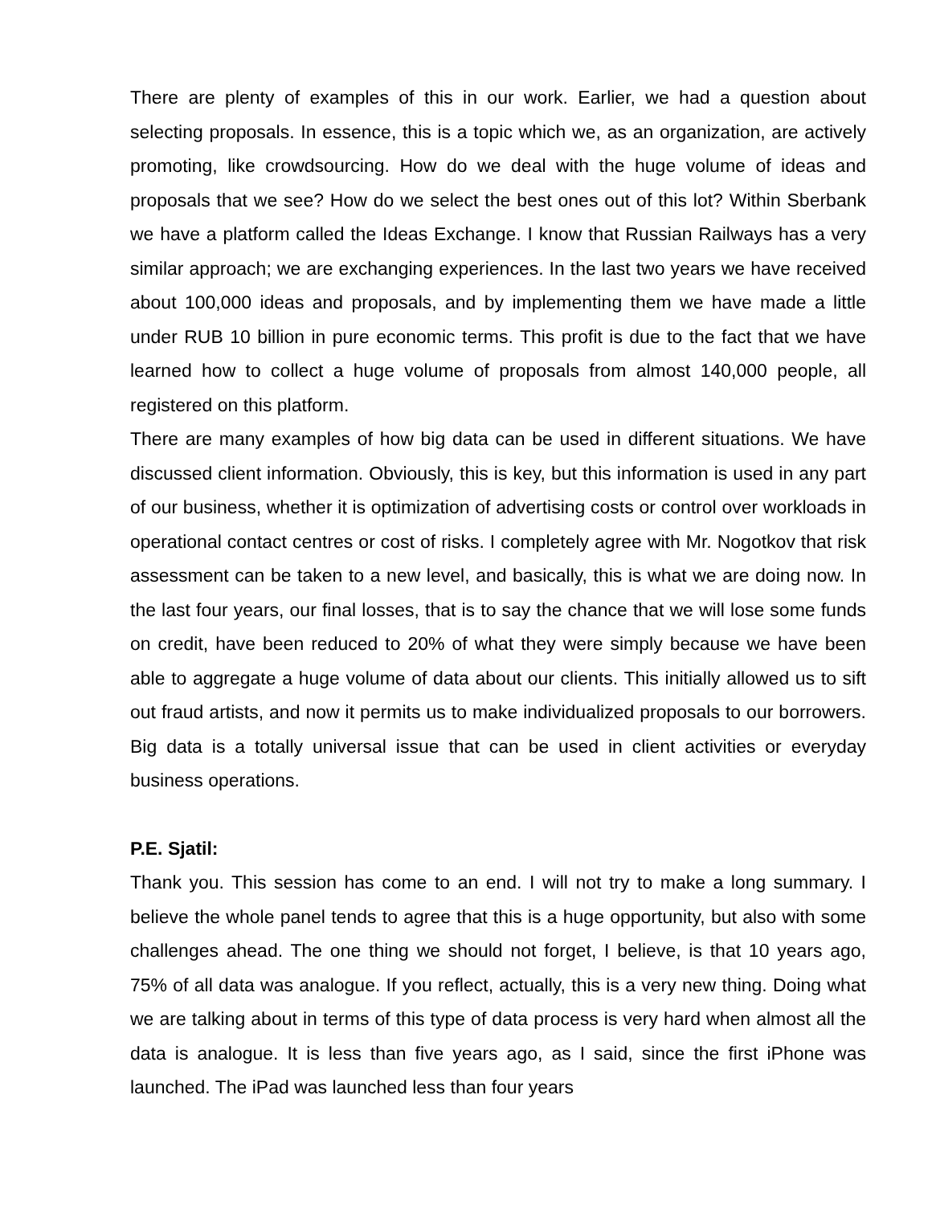There are plenty of examples of this in our work. Earlier, we had a question about selecting proposals. In essence, this is a topic which we, as an organization, are actively promoting, like crowdsourcing. How do we deal with the huge volume of ideas and proposals that we see? How do we select the best ones out of this lot? Within Sberbank we have a platform called the Ideas Exchange. I know that Russian Railways has a very similar approach; we are exchanging experiences. In the last two years we have received about 100,000 ideas and proposals, and by implementing them we have made a little under RUB 10 billion in pure economic terms. This profit is due to the fact that we have learned how to collect a huge volume of proposals from almost 140,000 people, all registered on this platform.
There are many examples of how big data can be used in different situations. We have discussed client information. Obviously, this is key, but this information is used in any part of our business, whether it is optimization of advertising costs or control over workloads in operational contact centres or cost of risks. I completely agree with Mr. Nogotkov that risk assessment can be taken to a new level, and basically, this is what we are doing now. In the last four years, our final losses, that is to say the chance that we will lose some funds on credit, have been reduced to 20% of what they were simply because we have been able to aggregate a huge volume of data about our clients. This initially allowed us to sift out fraud artists, and now it permits us to make individualized proposals to our borrowers. Big data is a totally universal issue that can be used in client activities or everyday business operations.
P.E. Sjatil:
Thank you. This session has come to an end. I will not try to make a long summary. I believe the whole panel tends to agree that this is a huge opportunity, but also with some challenges ahead. The one thing we should not forget, I believe, is that 10 years ago, 75% of all data was analogue. If you reflect, actually, this is a very new thing. Doing what we are talking about in terms of this type of data process is very hard when almost all the data is analogue. It is less than five years ago, as I said, since the first iPhone was launched. The iPad was launched less than four years